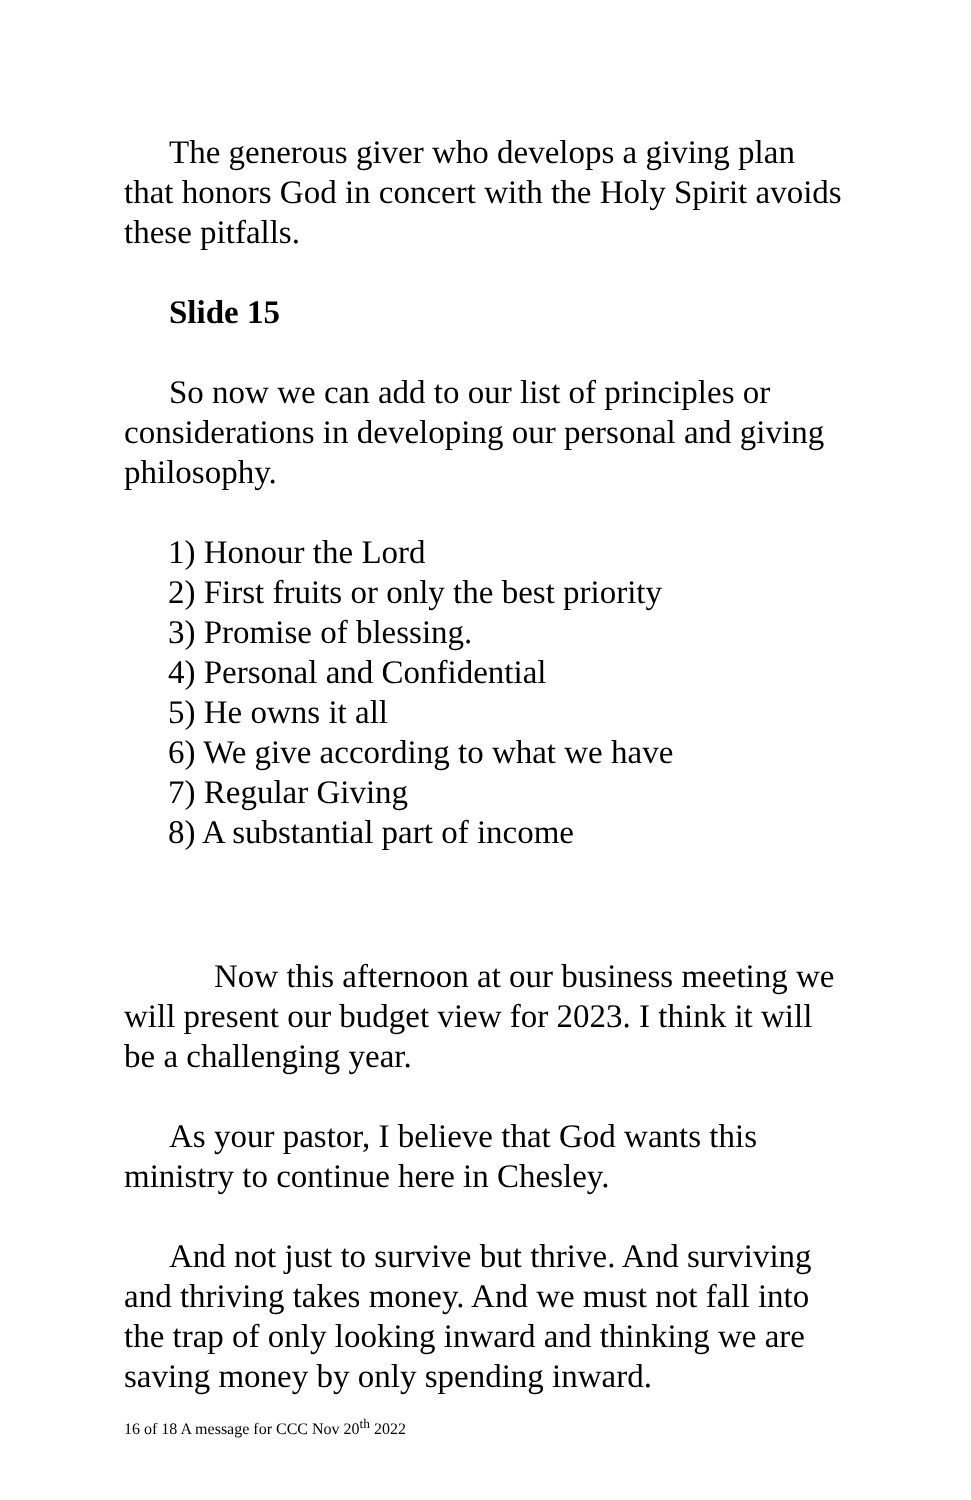The generous giver who develops a giving plan that honors God in concert with the Holy Spirit avoids these pitfalls.
Slide 15
So now we can add to our list of principles or considerations in developing our personal and giving philosophy.
1) Honour the Lord
2) First fruits or only the best priority
3) Promise of blessing.
4) Personal and Confidential
5) He owns it all
6) We give according to what we have
7) Regular Giving
8) A substantial part of income
Now this afternoon at our business meeting we will present our budget view for 2023. I think it will be a challenging year.
As your pastor, I believe that God wants this ministry to continue here in Chesley.
And not just to survive but thrive. And surviving and thriving takes money. And we must not fall into the trap of only looking inward and thinking we are saving money by only spending inward.
16 of 18 A message for CCC Nov 20<sup>th</sup> 2022